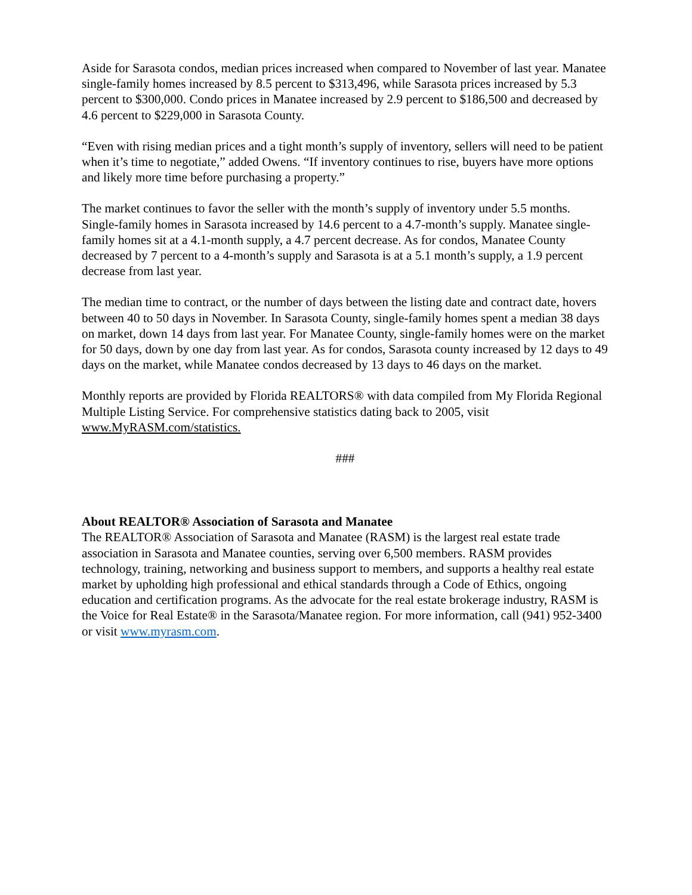Aside for Sarasota condos, median prices increased when compared to November of last year. Manatee single-family homes increased by 8.5 percent to $313,496, while Sarasota prices increased by 5.3 percent to $300,000. Condo prices in Manatee increased by 2.9 percent to $186,500 and decreased by 4.6 percent to $229,000 in Sarasota County.
“Even with rising median prices and a tight month’s supply of inventory, sellers will need to be patient when it’s time to negotiate,” added Owens. “If inventory continues to rise, buyers have more options and likely more time before purchasing a property.”
The market continues to favor the seller with the month’s supply of inventory under 5.5 months. Single-family homes in Sarasota increased by 14.6 percent to a 4.7-month’s supply. Manatee single-family homes sit at a 4.1-month supply, a 4.7 percent decrease. As for condos, Manatee County decreased by 7 percent to a 4-month’s supply and Sarasota is at a 5.1 month’s supply, a 1.9 percent decrease from last year.
The median time to contract, or the number of days between the listing date and contract date, hovers between 40 to 50 days in November. In Sarasota County, single-family homes spent a median 38 days on market, down 14 days from last year. For Manatee County, single-family homes were on the market for 50 days, down by one day from last year. As for condos, Sarasota county increased by 12 days to 49 days on the market, while Manatee condos decreased by 13 days to 46 days on the market.
Monthly reports are provided by Florida REALTORS® with data compiled from My Florida Regional Multiple Listing Service. For comprehensive statistics dating back to 2005, visit www.MyRASM.com/statistics.
###
About REALTOR® Association of Sarasota and Manatee
The REALTOR® Association of Sarasota and Manatee (RASM) is the largest real estate trade association in Sarasota and Manatee counties, serving over 6,500 members. RASM provides technology, training, networking and business support to members, and supports a healthy real estate market by upholding high professional and ethical standards through a Code of Ethics, ongoing education and certification programs. As the advocate for the real estate brokerage industry, RASM is the Voice for Real Estate® in the Sarasota/Manatee region. For more information, call (941) 952-3400 or visit www.myrasm.com.